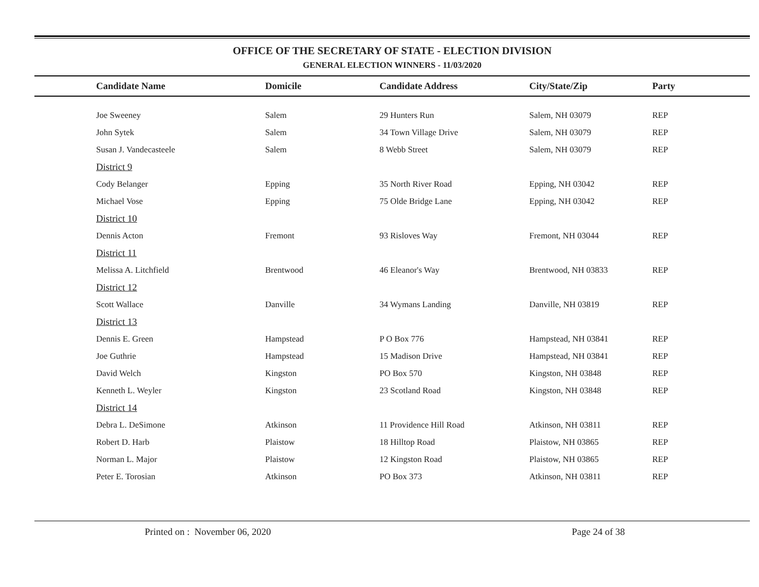OFFICE OF THE SECRETARY OF STATE - ELECTION DIVISION
GENERAL ELECTION WINNERS - 11/03/2020
| Candidate Name | Domicile | Candidate Address | City/State/Zip | Party |
| --- | --- | --- | --- | --- |
| Joe Sweeney | Salem | 29 Hunters Run | Salem, NH 03079 | REP |
| John Sytek | Salem | 34 Town Village Drive | Salem, NH 03079 | REP |
| Susan J. Vandecasteele | Salem | 8 Webb Street | Salem, NH 03079 | REP |
| District 9 | | | | |
| Cody Belanger | Epping | 35 North River Road | Epping, NH 03042 | REP |
| Michael Vose | Epping | 75 Olde Bridge Lane | Epping, NH 03042 | REP |
| District 10 | | | | |
| Dennis Acton | Fremont | 93 Risloves Way | Fremont, NH 03044 | REP |
| District 11 | | | | |
| Melissa A. Litchfield | Brentwood | 46 Eleanor's Way | Brentwood, NH 03833 | REP |
| District 12 | | | | |
| Scott Wallace | Danville | 34 Wymans Landing | Danville, NH 03819 | REP |
| District 13 | | | | |
| Dennis E. Green | Hampstead | P O Box 776 | Hampstead, NH 03841 | REP |
| Joe Guthrie | Hampstead | 15 Madison Drive | Hampstead, NH 03841 | REP |
| David Welch | Kingston | PO Box 570 | Kingston, NH 03848 | REP |
| Kenneth L. Weyler | Kingston | 23 Scotland Road | Kingston, NH 03848 | REP |
| District 14 | | | | |
| Debra L. DeSimone | Atkinson | 11 Providence Hill Road | Atkinson, NH 03811 | REP |
| Robert D. Harb | Plaistow | 18 Hilltop Road | Plaistow, NH 03865 | REP |
| Norman L. Major | Plaistow | 12 Kingston Road | Plaistow, NH 03865 | REP |
| Peter E. Torosian | Atkinson | PO Box 373 | Atkinson, NH 03811 | REP |
Printed on : November 06, 2020 Page 24 of 38